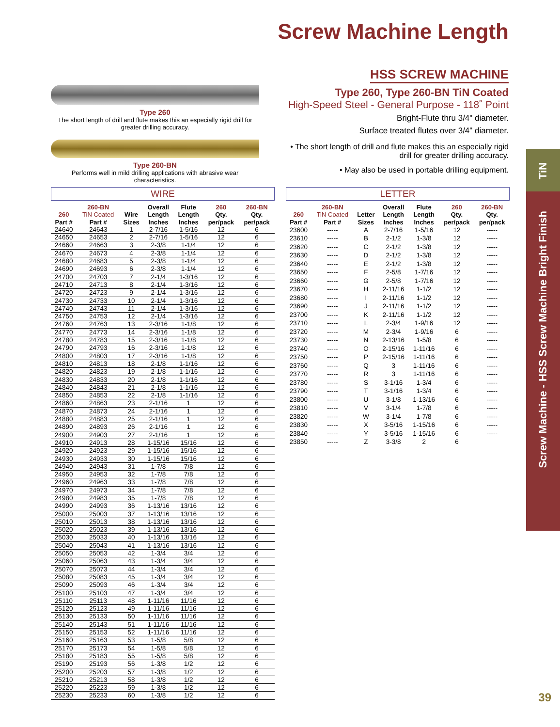Screw Machine Length
HSS SCREW MACHINE
Type 260, Type 260-BN TiN Coated
High-Speed Steel - General Purpose - 118˚ Point
Bright-Flute thru 3/4" diameter.
Surface treated flutes over 3/4" diameter.
• The short length of drill and flute makes this an especially rigid drill for greater drilling accuracy.
• May also be used in portable drilling equipment.
Type 260
The short length of drill and flute makes this an especially rigid drill for greater drilling accuracy.
Type 260-BN
Performs well in mild drilling applications with abrasive wear characteristics.
TiN
Screw Machine - HSS Screw Machine Bright Finish
39
WIRE
| | 260-BN | | Overall | Flute | 260 | 260-BN |
| --- | --- | --- | --- | --- | --- | --- |
| 260 | TiN Coated | Wire | Length | Length | Qty. | Qty. |
| Part # | Part # | Sizes | Inches | Inches | per/pack | per/pack |
| 24640 | 24643 | 1 | 2-7/16 | 1-5/16 | 12 | 6 |
| 24650 | 24653 | 2 | 2-7/16 | 1-5/16 | 12 | 6 |
| 24660 | 24663 | 3 | 2-3/8 | 1-1/4 | 12 | 6 |
| 24670 | 24673 | 4 | 2-3/8 | 1-1/4 | 12 | 6 |
| 24680 | 24683 | 5 | 2-3/8 | 1-1/4 | 12 | 6 |
| 24690 | 24693 | 6 | 2-3/8 | 1-1/4 | 12 | 6 |
| 24700 | 24703 | 7 | 2-1/4 | 1-3/16 | 12 | 6 |
| 24710 | 24713 | 8 | 2-1/4 | 1-3/16 | 12 | 6 |
| 24720 | 24723 | 9 | 2-1/4 | 1-3/16 | 12 | 6 |
| 24730 | 24733 | 10 | 2-1/4 | 1-3/16 | 12 | 6 |
| 24740 | 24743 | 11 | 2-1/4 | 1-3/16 | 12 | 6 |
| 24750 | 24753 | 12 | 2-1/4 | 1-3/16 | 12 | 6 |
| 24760 | 24763 | 13 | 2-3/16 | 1-1/8 | 12 | 6 |
| 24770 | 24773 | 14 | 2-3/16 | 1-1/8 | 12 | 6 |
| 24780 | 24783 | 15 | 2-3/16 | 1-1/8 | 12 | 6 |
| 24790 | 24793 | 16 | 2-3/16 | 1-1/8 | 12 | 6 |
| 24800 | 24803 | 17 | 2-3/16 | 1-1/8 | 12 | 6 |
| 24810 | 24813 | 18 | 2-1/8 | 1-1/16 | 12 | 6 |
| 24820 | 24823 | 19 | 2-1/8 | 1-1/16 | 12 | 6 |
| 24830 | 24833 | 20 | 2-1/8 | 1-1/16 | 12 | 6 |
| 24840 | 24843 | 21 | 2-1/8 | 1-1/16 | 12 | 6 |
| 24850 | 24853 | 22 | 2-1/8 | 1-1/16 | 12 | 6 |
| 24860 | 24863 | 23 | 2-1/16 | 1 | 12 | 6 |
| 24870 | 24873 | 24 | 2-1/16 | 1 | 12 | 6 |
| 24880 | 24883 | 25 | 2-1/16 | 1 | 12 | 6 |
| 24890 | 24893 | 26 | 2-1/16 | 1 | 12 | 6 |
| 24900 | 24903 | 27 | 2-1/16 | 1 | 12 | 6 |
| 24910 | 24913 | 28 | 1-15/16 | 15/16 | 12 | 6 |
| 24920 | 24923 | 29 | 1-15/16 | 15/16 | 12 | 6 |
| 24930 | 24933 | 30 | 1-15/16 | 15/16 | 12 | 6 |
| 24940 | 24943 | 31 | 1-7/8 | 7/8 | 12 | 6 |
| 24950 | 24953 | 32 | 1-7/8 | 7/8 | 12 | 6 |
| 24960 | 24963 | 33 | 1-7/8 | 7/8 | 12 | 6 |
| 24970 | 24973 | 34 | 1-7/8 | 7/8 | 12 | 6 |
| 24980 | 24983 | 35 | 1-7/8 | 7/8 | 12 | 6 |
| 24990 | 24993 | 36 | 1-13/16 | 13/16 | 12 | 6 |
| 25000 | 25003 | 37 | 1-13/16 | 13/16 | 12 | 6 |
| 25010 | 25013 | 38 | 1-13/16 | 13/16 | 12 | 6 |
| 25020 | 25023 | 39 | 1-13/16 | 13/16 | 12 | 6 |
| 25030 | 25033 | 40 | 1-13/16 | 13/16 | 12 | 6 |
| 25040 | 25043 | 41 | 1-13/16 | 13/16 | 12 | 6 |
| 25050 | 25053 | 42 | 1-3/4 | 3/4 | 12 | 6 |
| 25060 | 25063 | 43 | 1-3/4 | 3/4 | 12 | 6 |
| 25070 | 25073 | 44 | 1-3/4 | 3/4 | 12 | 6 |
| 25080 | 25083 | 45 | 1-3/4 | 3/4 | 12 | 6 |
| 25090 | 25093 | 46 | 1-3/4 | 3/4 | 12 | 6 |
| 25100 | 25103 | 47 | 1-3/4 | 3/4 | 12 | 6 |
| 25110 | 25113 | 48 | 1-11/16 | 11/16 | 12 | 6 |
| 25120 | 25123 | 49 | 1-11/16 | 11/16 | 12 | 6 |
| 25130 | 25133 | 50 | 1-11/16 | 11/16 | 12 | 6 |
| 25140 | 25143 | 51 | 1-11/16 | 11/16 | 12 | 6 |
| 25150 | 25153 | 52 | 1-11/16 | 11/16 | 12 | 6 |
| 25160 | 25163 | 53 | 1-5/8 | 5/8 | 12 | 6 |
| 25170 | 25173 | 54 | 1-5/8 | 5/8 | 12 | 6 |
| 25180 | 25183 | 55 | 1-5/8 | 5/8 | 12 | 6 |
| 25190 | 25193 | 56 | 1-3/8 | 1/2 | 12 | 6 |
| 25200 | 25203 | 57 | 1-3/8 | 1/2 | 12 | 6 |
| 25210 | 25213 | 58 | 1-3/8 | 1/2 | 12 | 6 |
| 25220 | 25223 | 59 | 1-3/8 | 1/2 | 12 | 6 |
| 25230 | 25233 | 60 | 1-3/8 | 1/2 | 12 | 6 |
LETTER
| | 260-BN | | Overall | Flute | 260 | 260-BN |
| --- | --- | --- | --- | --- | --- | --- |
| 260 | TiN Coated | Letter | Length | Length | Qty. | Qty. |
| Part # | Part # | Sizes | Inches | Inches | per/pack | per/pack |
| 23600 | ----- | A | 2-7/16 | 1-5/16 | 12 | ----- |
| 23610 | ----- | B | 2-1/2 | 1-3/8 | 12 | ----- |
| 23620 | ----- | C | 2-1/2 | 1-3/8 | 12 | ----- |
| 23630 | ----- | D | 2-1/2 | 1-3/8 | 12 | ----- |
| 23640 | ----- | E | 2-1/2 | 1-3/8 | 12 | ----- |
| 23650 | ----- | F | 2-5/8 | 1-7/16 | 12 | ----- |
| 23660 | ----- | G | 2-5/8 | 1-7/16 | 12 | ----- |
| 23670 | ----- | H | 2-11/16 | 1-1/2 | 12 | ----- |
| 23680 | ----- | I | 2-11/16 | 1-1/2 | 12 | ----- |
| 23690 | ----- | J | 2-11/16 | 1-1/2 | 12 | ----- |
| 23700 | ----- | K | 2-11/16 | 1-1/2 | 12 | ----- |
| 23710 | ----- | L | 2-3/4 | 1-9/16 | 12 | ----- |
| 23720 | ----- | M | 2-3/4 | 1-9/16 | 6 | ----- |
| 23730 | ----- | N | 2-13/16 | 1-5/8 | 6 | ----- |
| 23740 | ----- | O | 2-15/16 | 1-11/16 | 6 | ----- |
| 23750 | ----- | P | 2-15/16 | 1-11/16 | 6 | ----- |
| 23760 | ----- | Q | 3 | 1-11/16 | 6 | ----- |
| 23770 | ----- | R | 3 | 1-11/16 | 6 | ----- |
| 23780 | ----- | S | 3-1/16 | 1-3/4 | 6 | ----- |
| 23790 | ----- | T | 3-1/16 | 1-3/4 | 6 | ----- |
| 23800 | ----- | U | 3-1/8 | 1-13/16 | 6 | ----- |
| 23810 | ----- | V | 3-1/4 | 1-7/8 | 6 | ----- |
| 23820 | ----- | W | 3-1/4 | 1-7/8 | 6 | ----- |
| 23830 | ----- | X | 3-5/16 | 1-15/16 | 6 | ----- |
| 23840 | ----- | Y | 3-5/16 | 1-15/16 | 6 | ----- |
| 23850 | ----- | Z | 3-3/8 | 2 | 6 | |